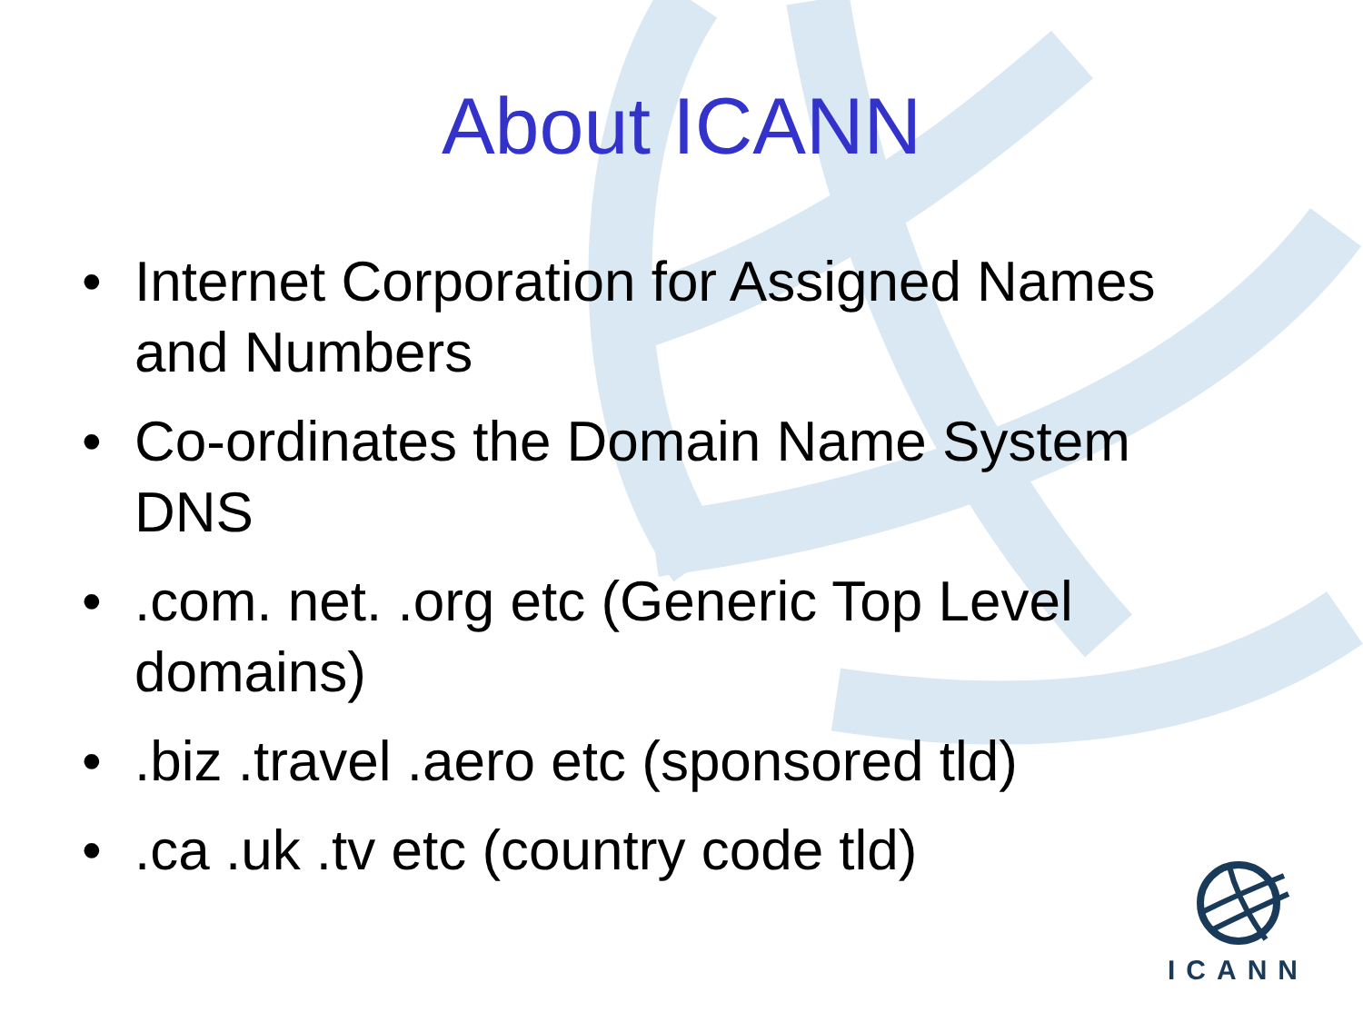About ICANN
• Internet Corporation for Assigned Names and Numbers
• Co-ordinates the Domain Name System DNS
•.com. net. .org etc (Generic Top Level domains)
•.biz .travel .aero etc (sponsored tld)
•.ca .uk .tv etc (country code tld)
ICANN